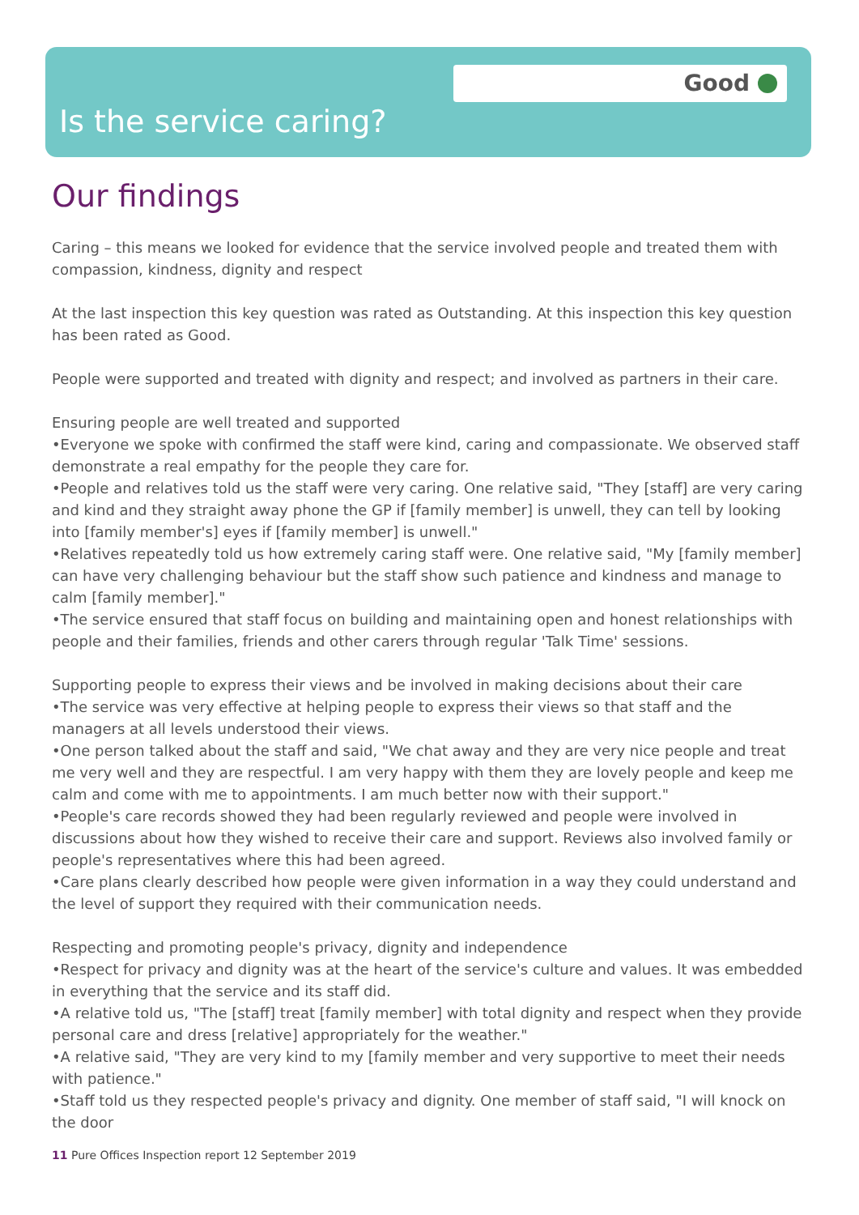Good
Is the service caring?
Our findings
Caring – this means we looked for evidence that the service involved people and treated them with compassion, kindness, dignity and respect
At the last inspection this key question was rated as Outstanding. At this inspection this key question has been rated as Good.
People were supported and treated with dignity and respect; and involved as partners in their care.
Ensuring people are well treated and supported
•Everyone we spoke with confirmed the staff were kind, caring and compassionate. We observed staff demonstrate a real empathy for the people they care for.
•People and relatives told us the staff were very caring. One relative said, "They [staff] are very caring and kind and they straight away phone the GP if [family member] is unwell, they can tell by looking into [family member's] eyes if [family member] is unwell."
•Relatives repeatedly told us how extremely caring staff were. One relative said, "My [family member] can have very challenging behaviour but the staff show such patience and kindness and manage to calm [family member]."
•The service ensured that staff focus on building and maintaining open and honest relationships with people and their families, friends and other carers through regular 'Talk Time' sessions.
Supporting people to express their views and be involved in making decisions about their care
•The service was very effective at helping people to express their views so that staff and the managers at all levels understood their views.
•One person talked about the staff and said, "We chat away and they are very nice people and treat me very well and they are respectful. I am very happy with them they are lovely people and keep me calm and come with me to appointments. I am much better now with their support."
•People's care records showed they had been regularly reviewed and people were involved in discussions about how they wished to receive their care and support. Reviews also involved family or people's representatives where this had been agreed.
•Care plans clearly described how people were given information in a way they could understand and the level of support they required with their communication needs.
Respecting and promoting people's privacy, dignity and independence
•Respect for privacy and dignity was at the heart of the service's culture and values. It was embedded in everything that the service and its staff did.
•A relative told us, "The [staff] treat [family member] with total dignity and respect when they provide personal care and dress [relative] appropriately for the weather."
•A relative said, "They are very kind to my [family member and very supportive to meet their needs with patience."
•Staff told us they respected people's privacy and dignity. One member of staff said, "I will knock on the door
11 Pure Offices Inspection report 12 September 2019